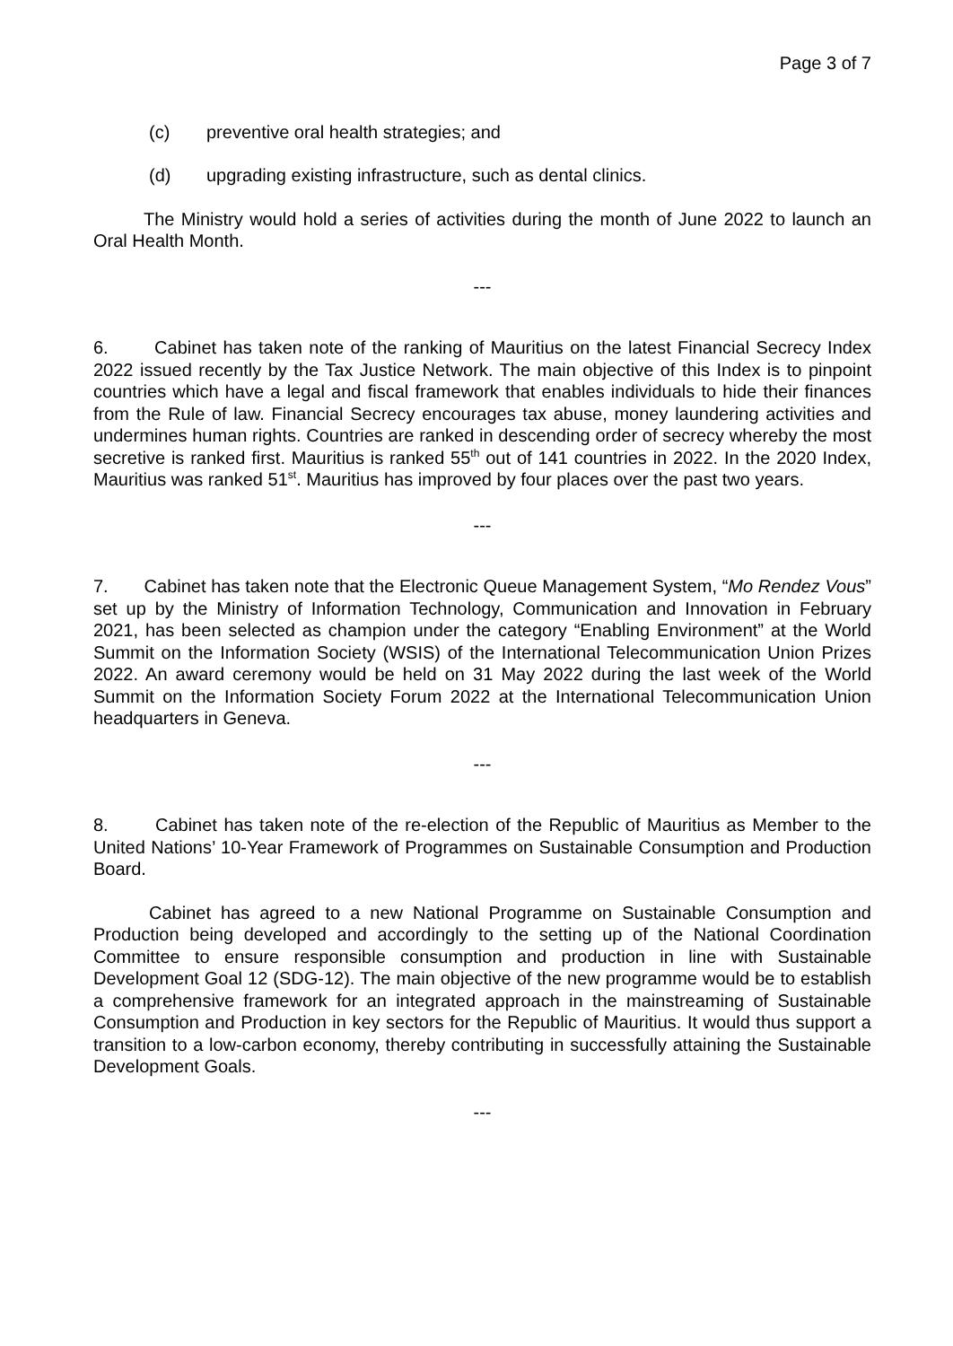Page 3 of 7
(c) preventive oral health strategies; and
(d) upgrading existing infrastructure, such as dental clinics.
The Ministry would hold a series of activities during the month of June 2022 to launch an Oral Health Month.
---
6. Cabinet has taken note of the ranking of Mauritius on the latest Financial Secrecy Index 2022 issued recently by the Tax Justice Network. The main objective of this Index is to pinpoint countries which have a legal and fiscal framework that enables individuals to hide their finances from the Rule of law. Financial Secrecy encourages tax abuse, money laundering activities and undermines human rights. Countries are ranked in descending order of secrecy whereby the most secretive is ranked first. Mauritius is ranked 55<sup>th</sup> out of 141 countries in 2022. In the 2020 Index, Mauritius was ranked 51<sup>st</sup>. Mauritius has improved by four places over the past two years.
---
7. Cabinet has taken note that the Electronic Queue Management System, “Mo Rendez Vous” set up by the Ministry of Information Technology, Communication and Innovation in February 2021, has been selected as champion under the category “Enabling Environment” at the World Summit on the Information Society (WSIS) of the International Telecommunication Union Prizes 2022. An award ceremony would be held on 31 May 2022 during the last week of the World Summit on the Information Society Forum 2022 at the International Telecommunication Union headquarters in Geneva.
---
8. Cabinet has taken note of the re-election of the Republic of Mauritius as Member to the United Nations’ 10-Year Framework of Programmes on Sustainable Consumption and Production Board.
Cabinet has agreed to a new National Programme on Sustainable Consumption and Production being developed and accordingly to the setting up of the National Coordination Committee to ensure responsible consumption and production in line with Sustainable Development Goal 12 (SDG-12). The main objective of the new programme would be to establish a comprehensive framework for an integrated approach in the mainstreaming of Sustainable Consumption and Production in key sectors for the Republic of Mauritius. It would thus support a transition to a low-carbon economy, thereby contributing in successfully attaining the Sustainable Development Goals.
---